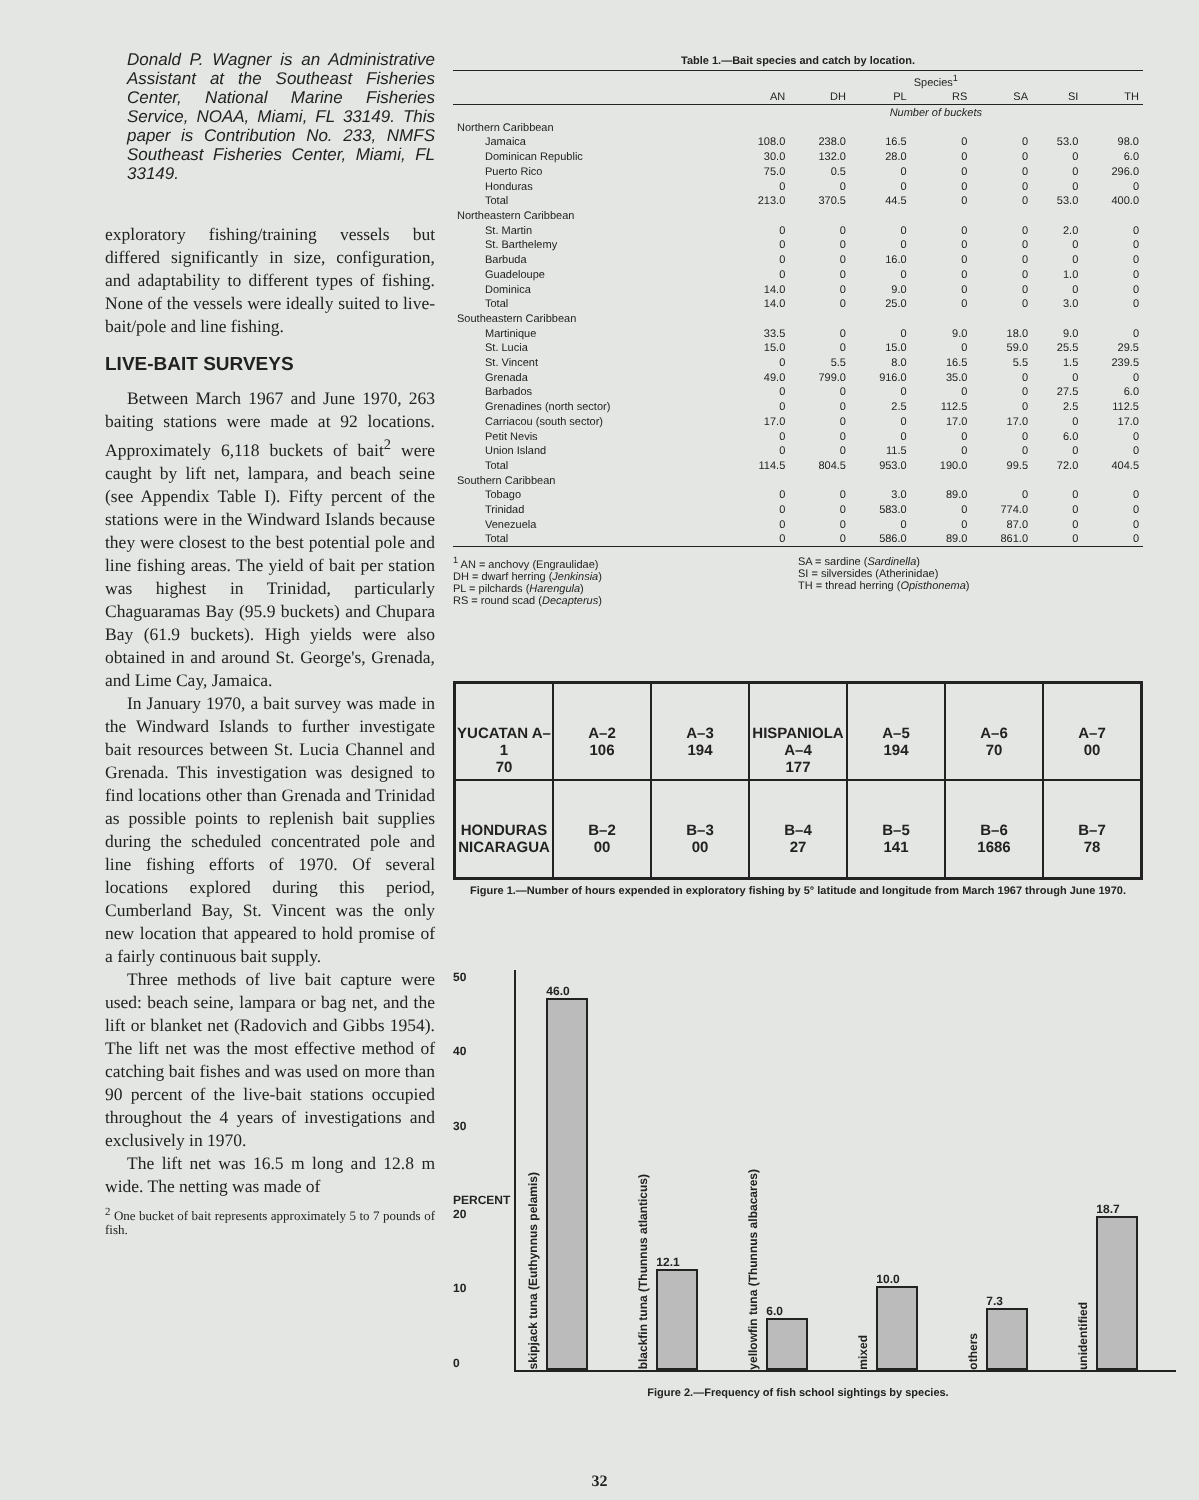Donald P. Wagner is an Administrative Assistant at the Southeast Fisheries Center, National Marine Fisheries Service, NOAA, Miami, FL 33149. This paper is Contribution No. 233, NMFS Southeast Fisheries Center, Miami, FL 33149.
exploratory fishing/training vessels but differed significantly in size, configuration, and adaptability to different types of fishing. None of the vessels were ideally suited to live-bait/pole and line fishing.
LIVE-BAIT SURVEYS
Between March 1967 and June 1970, 263 baiting stations were made at 92 locations. Approximately 6,118 buckets of bait<sup>2</sup> were caught by lift net, lampara, and beach seine (see Appendix Table I). Fifty percent of the stations were in the Windward Islands because they were closest to the best potential pole and line fishing areas. The yield of bait per station was highest in Trinidad, particularly Chaguaramas Bay (95.9 buckets) and Chupara Bay (61.9 buckets). High yields were also obtained in and around St. George's, Grenada, and Lime Cay, Jamaica.
In January 1970, a bait survey was made in the Windward Islands to further investigate bait resources between St. Lucia Channel and Grenada. This investigation was designed to find locations other than Grenada and Trinidad as possible points to replenish bait supplies during the scheduled concentrated pole and line fishing efforts of 1970. Of several locations explored during this period, Cumberland Bay, St. Vincent was the only new location that appeared to hold promise of a fairly continuous bait supply.
Three methods of live bait capture were used: beach seine, lampara or bag net, and the lift or blanket net (Radovich and Gibbs 1954). The lift net was the most effective method of catching bait fishes and was used on more than 90 percent of the live-bait stations occupied throughout the 4 years of investigations and exclusively in 1970.
The lift net was 16.5 m long and 12.8 m wide. The netting was made of
<sup>2</sup> One bucket of bait represents approximately 5 to 7 pounds of fish.
Table 1.—Bait species and catch by location.
| | Species<sup>1</sup> | | | | | | |
| --- | --- | --- | --- | --- | --- | --- | --- |
| | AN | DH | PL | RS | SA | SI | TH |
| | Number of buckets | | | | | | |
| Northern Caribbean | | | | | | | |
| Jamaica | 108.0 | 238.0 | 16.5 | 0 | 0 | 53.0 | 98.0 |
| Dominican Republic | 30.0 | 132.0 | 28.0 | 0 | 0 | 0 | 6.0 |
| Puerto Rico | 75.0 | 0.5 | 0 | 0 | 0 | 0 | 296.0 |
| Honduras | 0 | 0 | 0 | 0 | 0 | 0 | 0 |
| Total | 213.0 | 370.5 | 44.5 | 0 | 0 | 53.0 | 400.0 |
| Northeastern Caribbean | | | | | | | |
| St. Martin | 0 | 0 | 0 | 0 | 0 | 2.0 | 0 |
| St. Barthelemy | 0 | 0 | 0 | 0 | 0 | 0 | 0 |
| Barbuda | 0 | 0 | 16.0 | 0 | 0 | 0 | 0 |
| Guadeloupe | 0 | 0 | 0 | 0 | 0 | 1.0 | 0 |
| Dominica | 14.0 | 0 | 9.0 | 0 | 0 | 0 | 0 |
| Total | 14.0 | 0 | 25.0 | 0 | 0 | 3.0 | 0 |
| Southeastern Caribbean | | | | | | | |
| Martinique | 33.5 | 0 | 0 | 9.0 | 18.0 | 9.0 | 0 |
| St. Lucia | 15.0 | 0 | 15.0 | 0 | 59.0 | 25.5 | 29.5 |
| St. Vincent | 0 | 5.5 | 8.0 | 16.5 | 5.5 | 1.5 | 239.5 |
| Grenada | 49.0 | 799.0 | 916.0 | 35.0 | 0 | 0 | 0 |
| Barbados | 0 | 0 | 0 | 0 | 0 | 27.5 | 6.0 |
| Grenadines (north sector) | 0 | 0 | 2.5 | 112.5 | 0 | 2.5 | 112.5 |
| Carriacou (south sector) | 17.0 | 0 | 0 | 17.0 | 17.0 | 0 | 17.0 |
| Petit Nevis | 0 | 0 | 0 | 0 | 0 | 6.0 | 0 |
| Union Island | 0 | 0 | 11.5 | 0 | 0 | 0 | 0 |
| Total | 114.5 | 804.5 | 953.0 | 190.0 | 99.5 | 72.0 | 404.5 |
| Southern Caribbean | | | | | | | |
| Tobago | 0 | 0 | 3.0 | 89.0 | 0 | 0 | 0 |
| Trinidad | 0 | 0 | 583.0 | 0 | 774.0 | 0 | 0 |
| Venezuela | 0 | 0 | 0 | 0 | 87.0 | 0 | 0 |
| Total | 0 | 0 | 586.0 | 89.0 | 861.0 | 0 | 0 |
<sup>1</sup> AN = anchovy (Engraulidae)
DH = dwarf herring (Jenkinsia)
PL = pilchards (Harengula)
RS = round scad (Decapterus)
SA = sardine (Sardinella)
SI = silversides (Atherinidae)
TH = thread herring (Opisthonema)
YUCATAN A–1
70
A–2
106
A–3
194
HISPANIOLA A–4
177
A–5
194
A–6
70
A–7
00
HONDURAS NICARAGUA
B–2
00
B–3
00
B–4
27
B–5
141
B–6
1686
B–7
78
Figure 1.—Number of hours expended in exploratory fishing by 5° latitude and longitude from March 1967 through June 1970.
50
40
30
PERCENT 20
10
0
skipjack tuna (Euthynnus pelamis)
46.0
blackfin tuna (Thunnus atlanticus)
12.1
yellowfin tuna (Thunnus albacares)
6.0
mixed
10.0
others
7.3
unidentified
18.7
Figure 2.—Frequency of fish school sightings by species.
32